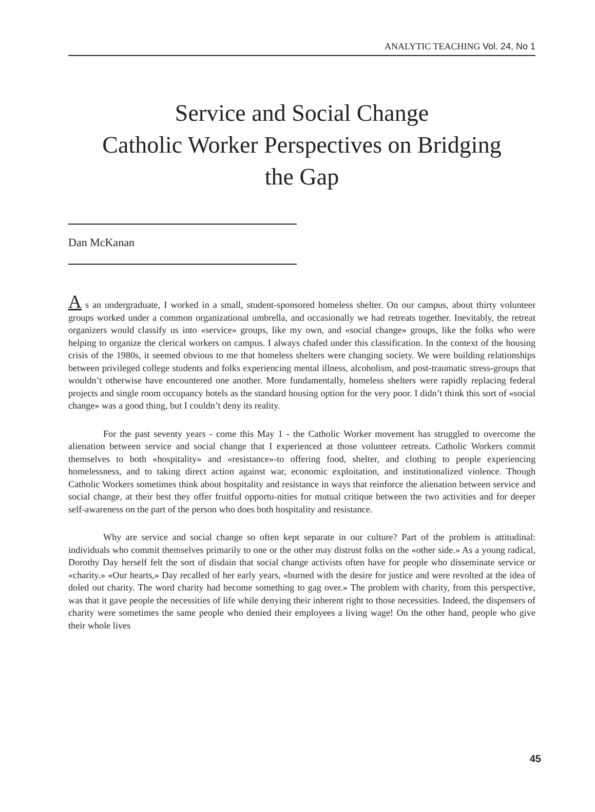ANALYTIC TEACHING Vol. 24, No 1
Service and Social Change
Catholic Worker Perspectives on Bridging
the Gap
Dan McKanan
A s an undergraduate, I worked in a small, student-sponsored homeless shelter. On our campus, about thirty volunteer groups worked under a common organizational umbrella, and occasionally we had retreats together. Inevitably, the retreat organizers would classify us into «service» groups, like my own, and «social change» groups, like the folks who were helping to organize the clerical workers on campus. I always chafed under this classification. In the context of the housing crisis of the 1980s, it seemed obvious to me that homeless shelters were changing society. We were building relationships between privileged college students and folks experiencing mental illness, alcoholism, and post-traumatic stress-groups that wouldn’t otherwise have encountered one another. More fundamentally, homeless shelters were rapidly replacing federal projects and single room occupancy hotels as the standard housing option for the very poor. I didn’t think this sort of «social change» was a good thing, but I couldn’t deny its reality.
For the past seventy years - come this May 1 - the Catholic Worker movement has struggled to overcome the alienation between service and social change that I experienced at those volunteer retreats. Catholic Workers commit themselves to both «hospitality» and «resistance»-to offering food, shelter, and clothing to people experiencing homelessness, and to taking direct action against war, economic exploitation, and institutionalized violence. Though Catholic Workers sometimes think about hospitality and resistance in ways that reinforce the alienation between service and social change, at their best they offer fruitful opportu-nities for mutual critique between the two activities and for deeper self-awareness on the part of the person who does both hospitality and resistance.
Why are service and social change so often kept separate in our culture? Part of the problem is attitudinal: individuals who commit themselves primarily to one or the other may distrust folks on the «other side.» As a young radical, Dorothy Day herself felt the sort of disdain that social change activists often have for people who disseminate service or «charity.» «Our hearts,» Day recalled of her early years, «burned with the desire for justice and were revolted at the idea of doled out charity. The word charity had become something to gag over.» The problem with charity, from this perspective, was that it gave people the necessities of life while denying their inherent right to those necessities. Indeed, the dispensers of charity were sometimes the same people who denied their employees a living wage! On the other hand, people who give their whole lives
45